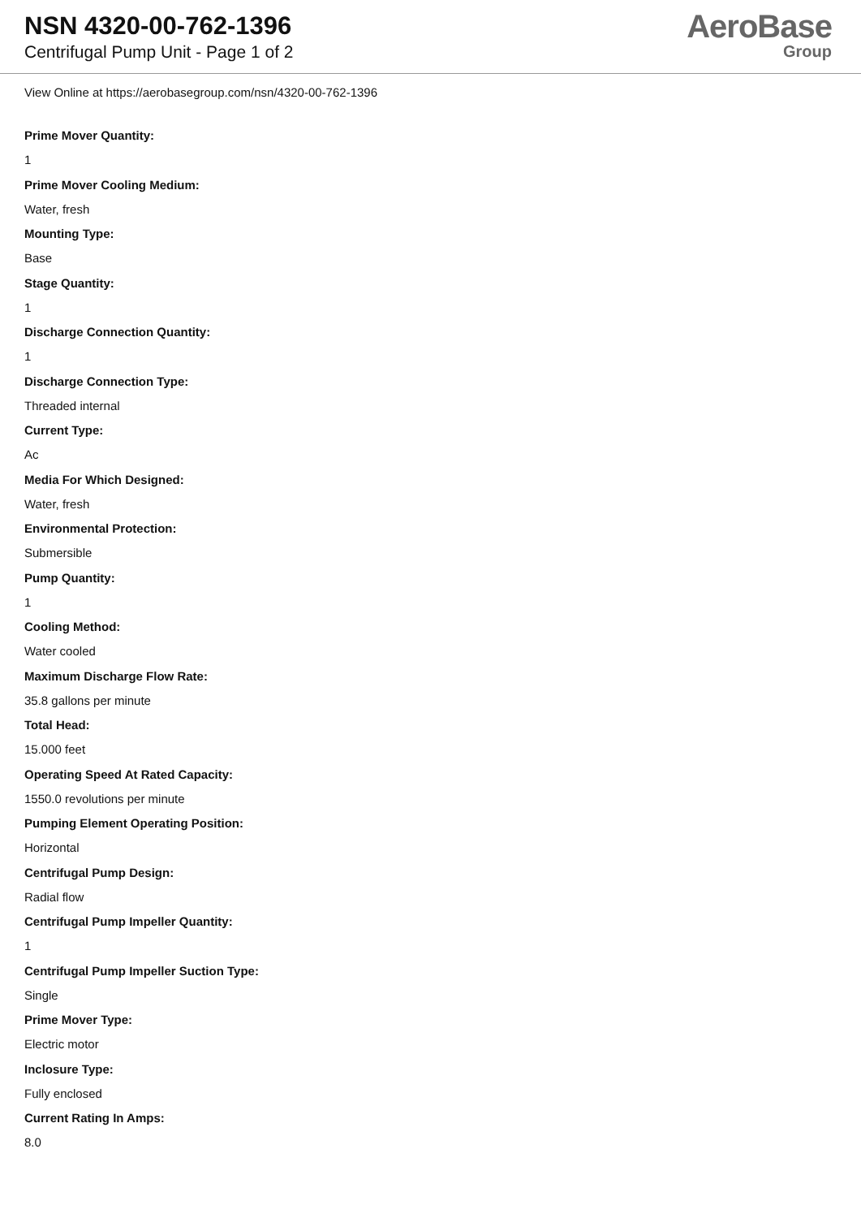NSN 4320-00-762-1396
Centrifugal Pump Unit - Page 1 of 2
AeroBase
Group
View Online at https://aerobasegroup.com/nsn/4320-00-762-1396
Prime Mover Quantity:
1
Prime Mover Cooling Medium:
Water, fresh
Mounting Type:
Base
Stage Quantity:
1
Discharge Connection Quantity:
1
Discharge Connection Type:
Threaded internal
Current Type:
Ac
Media For Which Designed:
Water, fresh
Environmental Protection:
Submersible
Pump Quantity:
1
Cooling Method:
Water cooled
Maximum Discharge Flow Rate:
35.8 gallons per minute
Total Head:
15.000 feet
Operating Speed At Rated Capacity:
1550.0 revolutions per minute
Pumping Element Operating Position:
Horizontal
Centrifugal Pump Design:
Radial flow
Centrifugal Pump Impeller Quantity:
1
Centrifugal Pump Impeller Suction Type:
Single
Prime Mover Type:
Electric motor
Inclosure Type:
Fully enclosed
Current Rating In Amps:
8.0